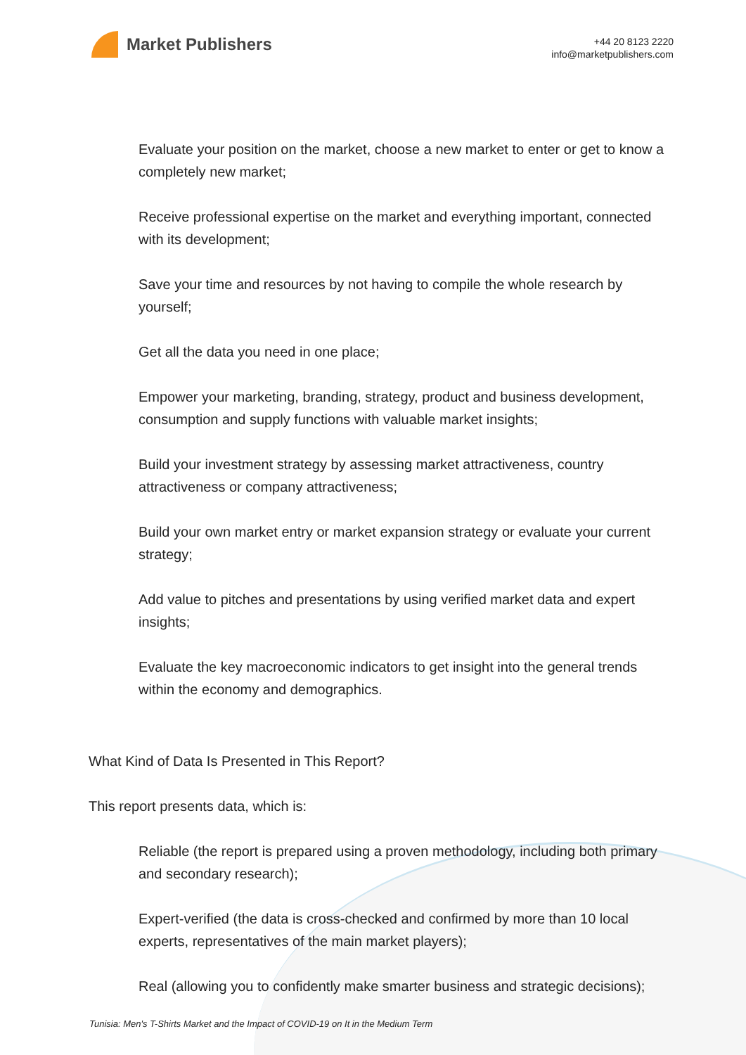Market Publishers
+44 20 8123 2220
info@marketpublishers.com
Evaluate your position on the market, choose a new market to enter or get to know a completely new market;
Receive professional expertise on the market and everything important, connected with its development;
Save your time and resources by not having to compile the whole research by yourself;
Get all the data you need in one place;
Empower your marketing, branding, strategy, product and business development, consumption and supply functions with valuable market insights;
Build your investment strategy by assessing market attractiveness, country attractiveness or company attractiveness;
Build your own market entry or market expansion strategy or evaluate your current strategy;
Add value to pitches and presentations by using verified market data and expert insights;
Evaluate the key macroeconomic indicators to get insight into the general trends within the economy and demographics.
What Kind of Data Is Presented in This Report?
This report presents data, which is:
Reliable (the report is prepared using a proven methodology, including both primary and secondary research);
Expert-verified (the data is cross-checked and confirmed by more than 10 local experts, representatives of the main market players);
Real (allowing you to confidently make smarter business and strategic decisions);
Tunisia: Men's T-Shirts Market and the Impact of COVID-19 on It in the Medium Term